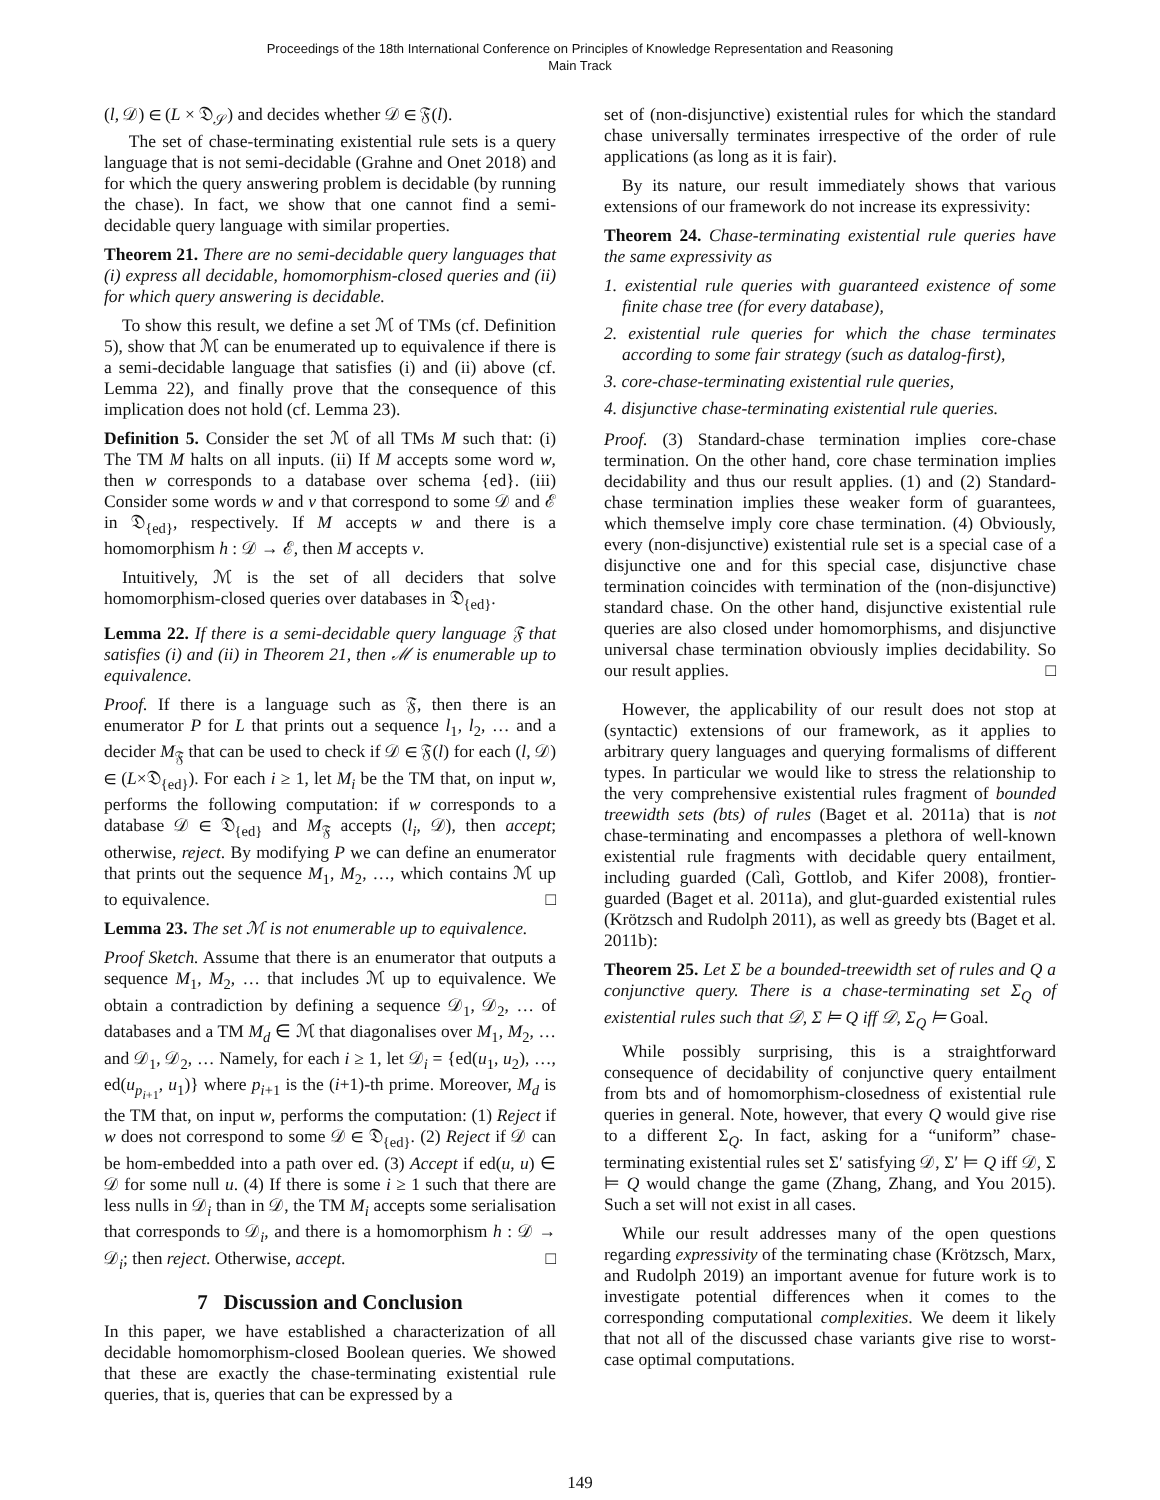Proceedings of the 18th International Conference on Principles of Knowledge Representation and Reasoning
Main Track
(l, 𝒟) ∈ (L × 𝔇<sub>𝒮</sub>) and decides whether 𝒟 ∈ 𝔉(l).
The set of chase-terminating existential rule sets is a query language that is not semi-decidable (Grahne and Onet 2018) and for which the query answering problem is decidable (by running the chase). In fact, we show that one cannot find a semi-decidable query language with similar properties.
Theorem 21. There are no semi-decidable query languages that (i) express all decidable, homomorphism-closed queries and (ii) for which query answering is decidable.
To show this result, we define a set ℳ of TMs (cf. Definition 5), show that ℳ can be enumerated up to equivalence if there is a semi-decidable language that satisfies (i) and (ii) above (cf. Lemma 22), and finally prove that the consequence of this implication does not hold (cf. Lemma 23).
Definition 5. Consider the set ℳ of all TMs M such that: (i) The TM M halts on all inputs. (ii) If M accepts some word w, then w corresponds to a database over schema {ed}. (iii) Consider some words w and v that correspond to some 𝒟 and ℰ in 𝔇<sub>{ed}</sub>, respectively. If M accepts w and there is a homomorphism h : 𝒟 → ℰ, then M accepts v.
Intuitively, ℳ is the set of all deciders that solve homomorphism-closed queries over databases in 𝔇<sub>{ed}</sub>.
Lemma 22. If there is a semi-decidable query language 𝔉 that satisfies (i) and (ii) in Theorem 21, then ℳ is enumerable up to equivalence.
Proof. If there is a language such as 𝔉, then there is an enumerator P for L that prints out a sequence l<sub>1</sub>, l<sub>2</sub>, … and a decider M<sub>𝔉</sub> that can be used to check if 𝒟 ∈ 𝔉(l) for each (l, 𝒟) ∈ (L×𝔇<sub>{ed}</sub>). For each i ≥ 1, let M<sub>i</sub> be the TM that, on input w, performs the following computation: if w corresponds to a database 𝒟 ∈ 𝔇<sub>{ed}</sub> and M<sub>𝔉</sub> accepts (l<sub>i</sub>, 𝒟), then accept; otherwise, reject. By modifying P we can define an enumerator that prints out the sequence M<sub>1</sub>, M<sub>2</sub>, …, which contains ℳ up to equivalence. □
Lemma 23. The set ℳ is not enumerable up to equivalence.
Proof Sketch. Assume that there is an enumerator that outputs a sequence M<sub>1</sub>, M<sub>2</sub>, … that includes ℳ up to equivalence. We obtain a contradiction by defining a sequence 𝒟<sub>1</sub>, 𝒟<sub>2</sub>, … of databases and a TM M<sub>d</sub> ∈ ℳ that diagonalises over M<sub>1</sub>, M<sub>2</sub>, … and 𝒟<sub>1</sub>, 𝒟<sub>2</sub>, … Namely, for each i ≥ 1, let 𝒟<sub>i</sub> = {ed(u<sub>1</sub>, u<sub>2</sub>), …, ed(u<sub>p<sub>i+1</sub></sub>, u<sub>1</sub>)} where p<sub>i+1</sub> is the (i+1)-th prime. Moreover, M<sub>d</sub> is the TM that, on input w, performs the computation: (1) Reject if w does not correspond to some 𝒟 ∈ 𝔇<sub>{ed}</sub>. (2) Reject if 𝒟 can be hom-embedded into a path over ed. (3) Accept if ed(u, u) ∈ 𝒟 for some null u. (4) If there is some i ≥ 1 such that there are less nulls in 𝒟<sub>i</sub> than in 𝒟, the TM M<sub>i</sub> accepts some serialisation that corresponds to 𝒟<sub>i</sub>, and there is a homomorphism h : 𝒟 → 𝒟<sub>i</sub>; then reject. Otherwise, accept. □
7 Discussion and Conclusion
In this paper, we have established a characterization of all decidable homomorphism-closed Boolean queries. We showed that these are exactly the chase-terminating existential rule queries, that is, queries that can be expressed by a
set of (non-disjunctive) existential rules for which the standard chase universally terminates irrespective of the order of rule applications (as long as it is fair).
By its nature, our result immediately shows that various extensions of our framework do not increase its expressivity:
Theorem 24. Chase-terminating existential rule queries have the same expressivity as
1. existential rule queries with guaranteed existence of some finite chase tree (for every database),
2. existential rule queries for which the chase terminates according to some fair strategy (such as datalog-first),
3. core-chase-terminating existential rule queries,
4. disjunctive chase-terminating existential rule queries.
Proof. (3) Standard-chase termination implies core-chase termination. On the other hand, core chase termination implies decidability and thus our result applies. (1) and (2) Standard-chase termination implies these weaker form of guarantees, which themselve imply core chase termination. (4) Obviously, every (non-disjunctive) existential rule set is a special case of a disjunctive one and for this special case, disjunctive chase termination coincides with termination of the (non-disjunctive) standard chase. On the other hand, disjunctive existential rule queries are also closed under homomorphisms, and disjunctive universal chase termination obviously implies decidability. So our result applies. □
However, the applicability of our result does not stop at (syntactic) extensions of our framework, as it applies to arbitrary query languages and querying formalisms of different types. In particular we would like to stress the relationship to the very comprehensive existential rules fragment of bounded treewidth sets (bts) of rules (Baget et al. 2011a) that is not chase-terminating and encompasses a plethora of well-known existential rule fragments with decidable query entailment, including guarded (Calì, Gottlob, and Kifer 2008), frontier-guarded (Baget et al. 2011a), and glut-guarded existential rules (Krötzsch and Rudolph 2011), as well as greedy bts (Baget et al. 2011b):
Theorem 25. Let Σ be a bounded-treewidth set of rules and Q a conjunctive query. There is a chase-terminating set Σ<sub>Q</sub> of existential rules such that 𝒟, Σ ⊨ Q iff 𝒟, Σ<sub>Q</sub> ⊨ Goal.
While possibly surprising, this is a straightforward consequence of decidability of conjunctive query entailment from bts and of homomorphism-closedness of existential rule queries in general. Note, however, that every Q would give rise to a different Σ<sub>Q</sub>. In fact, asking for a “uniform” chase-terminating existential rules set Σ′ satisfying 𝒟, Σ′ ⊨ Q iff 𝒟, Σ ⊨ Q would change the game (Zhang, Zhang, and You 2015). Such a set will not exist in all cases.
While our result addresses many of the open questions regarding expressivity of the terminating chase (Krötzsch, Marx, and Rudolph 2019) an important avenue for future work is to investigate potential differences when it comes to the corresponding computational complexities. We deem it likely that not all of the discussed chase variants give rise to worst-case optimal computations.
149